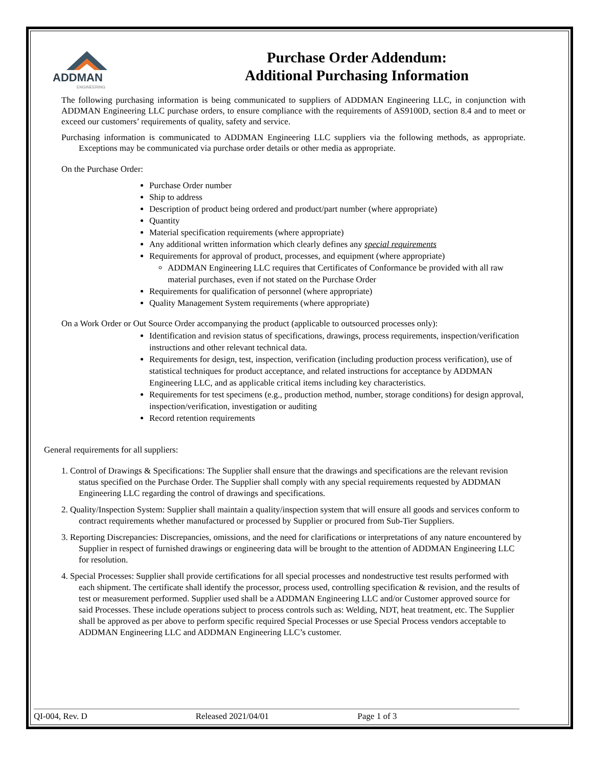ADDMAN
ENGINEERING
Purchase Order Addendum:
Additional Purchasing Information
The following purchasing information is being communicated to suppliers of ADDMAN Engineering LLC, in conjunction with ADDMAN Engineering LLC purchase orders, to ensure compliance with the requirements of AS9100D, section 8.4 and to meet or exceed our customers’ requirements of quality, safety and service.
Purchasing information is communicated to ADDMAN Engineering LLC suppliers via the following methods, as appropriate. Exceptions may be communicated via purchase order details or other media as appropriate.
On the Purchase Order:
Purchase Order number
Ship to address
Description of product being ordered and product/part number (where appropriate)
Quantity
Material specification requirements (where appropriate)
Any additional written information which clearly defines any special requirements
Requirements for approval of product, processes, and equipment (where appropriate)
ADDMAN Engineering LLC requires that Certificates of Conformance be provided with all raw material purchases, even if not stated on the Purchase Order
Requirements for qualification of personnel (where appropriate)
Quality Management System requirements (where appropriate)
On a Work Order or Out Source Order accompanying the product (applicable to outsourced processes only):
Identification and revision status of specifications, drawings, process requirements, inspection/verification instructions and other relevant technical data.
Requirements for design, test, inspection, verification (including production process verification), use of statistical techniques for product acceptance, and related instructions for acceptance by ADDMAN Engineering LLC, and as applicable critical items including key characteristics.
Requirements for test specimens (e.g., production method, number, storage conditions) for design approval, inspection/verification, investigation or auditing
Record retention requirements
General requirements for all suppliers:
1. Control of Drawings & Specifications: The Supplier shall ensure that the drawings and specifications are the relevant revision status specified on the Purchase Order. The Supplier shall comply with any special requirements requested by ADDMAN Engineering LLC regarding the control of drawings and specifications.
2. Quality/Inspection System: Supplier shall maintain a quality/inspection system that will ensure all goods and services conform to contract requirements whether manufactured or processed by Supplier or procured from Sub-Tier Suppliers.
3. Reporting Discrepancies: Discrepancies, omissions, and the need for clarifications or interpretations of any nature encountered by Supplier in respect of furnished drawings or engineering data will be brought to the attention of ADDMAN Engineering LLC for resolution.
4. Special Processes: Supplier shall provide certifications for all special processes and nondestructive test results performed with each shipment. The certificate shall identify the processor, process used, controlling specification & revision, and the results of test or measurement performed. Supplier used shall be a ADDMAN Engineering LLC and/or Customer approved source for said Processes. These include operations subject to process controls such as: Welding, NDT, heat treatment, etc. The Supplier shall be approved as per above to perform specific required Special Processes or use Special Process vendors acceptable to ADDMAN Engineering LLC and ADDMAN Engineering LLC’s customer.
QI-004, Rev. D Released 2021/04/01 Page 1 of 3